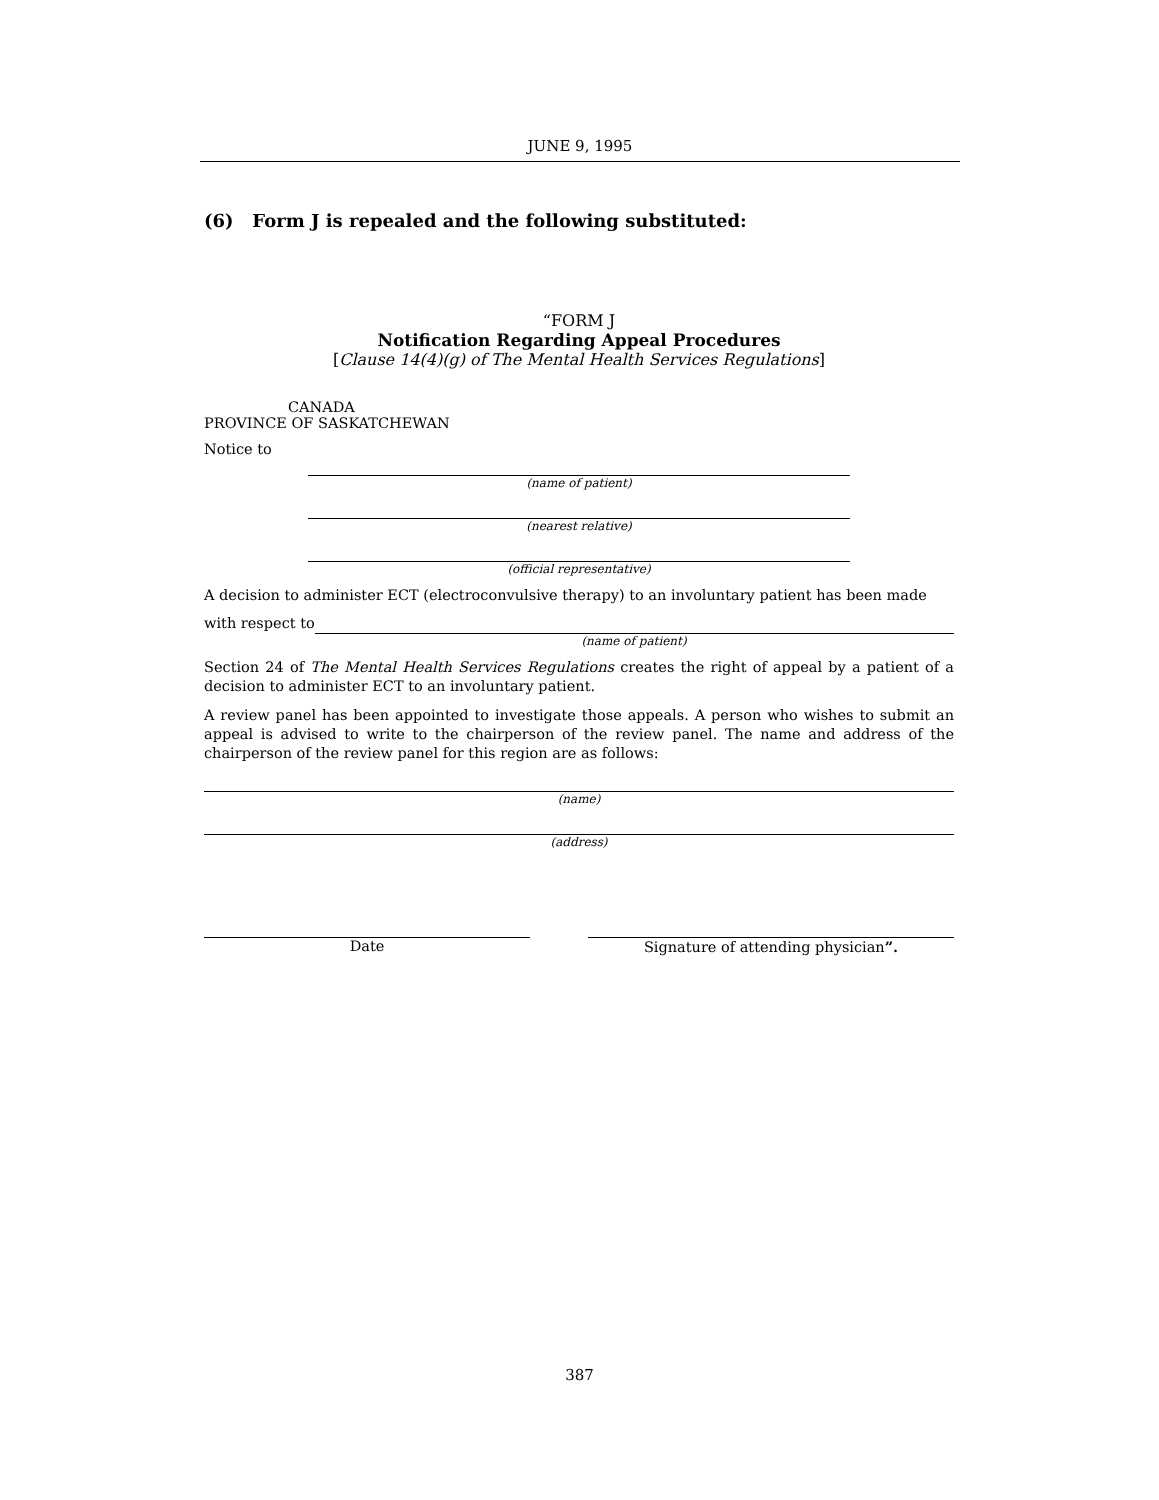JUNE 9, 1995
(6) Form J is repealed and the following substituted:
“FORM J
Notification Regarding Appeal Procedures
[Clause 14(4)(g) of The Mental Health Services Regulations]
CANADA
PROVINCE OF SASKATCHEWAN
Notice to
(name of patient)
(nearest relative)
(official representative)
A decision to administer ECT (electroconvulsive therapy) to an involuntary patient has been made
with respect to
(name of patient)
Section 24 of The Mental Health Services Regulations creates the right of appeal by a patient of a decision to administer ECT to an involuntary patient.
A review panel has been appointed to investigate those appeals. A person who wishes to submit an appeal is advised to write to the chairperson of the review panel. The name and address of the chairperson of the review panel for this region are as follows:
(name)
(address)
Date Signature of attending physician”.
387